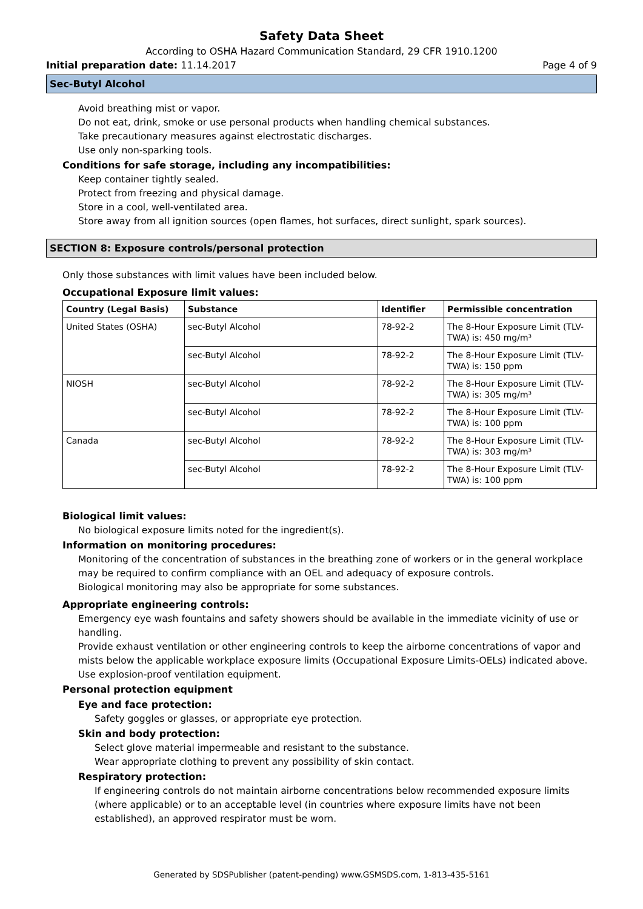Safety Data Sheet
According to OSHA Hazard Communication Standard, 29 CFR 1910.1200
Initial preparation date: 11.14.2017 Page 4 of 9
Sec-Butyl Alcohol
Avoid breathing mist or vapor.
Do not eat, drink, smoke or use personal products when handling chemical substances.
Take precautionary measures against electrostatic discharges.
Use only non-sparking tools.
Conditions for safe storage, including any incompatibilities:
Keep container tightly sealed.
Protect from freezing and physical damage.
Store in a cool, well-ventilated area.
Store away from all ignition sources (open flames, hot surfaces, direct sunlight, spark sources).
SECTION 8: Exposure controls/personal protection
Only those substances with limit values have been included below.
Occupational Exposure limit values:
| Country (Legal Basis) | Substance | Identifier | Permissible concentration |
| --- | --- | --- | --- |
| United States (OSHA) | sec-Butyl Alcohol | 78-92-2 | The 8-Hour Exposure Limit (TLV-TWA) is: 450 mg/m³ |
| | sec-Butyl Alcohol | 78-92-2 | The 8-Hour Exposure Limit (TLV-TWA) is: 150 ppm |
| NIOSH | sec-Butyl Alcohol | 78-92-2 | The 8-Hour Exposure Limit (TLV-TWA) is: 305 mg/m³ |
| | sec-Butyl Alcohol | 78-92-2 | The 8-Hour Exposure Limit (TLV-TWA) is: 100 ppm |
| Canada | sec-Butyl Alcohol | 78-92-2 | The 8-Hour Exposure Limit (TLV-TWA) is: 303 mg/m³ |
| | sec-Butyl Alcohol | 78-92-2 | The 8-Hour Exposure Limit (TLV-TWA) is: 100 ppm |
Biological limit values:
No biological exposure limits noted for the ingredient(s).
Information on monitoring procedures:
Monitoring of the concentration of substances in the breathing zone of workers or in the general workplace may be required to confirm compliance with an OEL and adequacy of exposure controls.
Biological monitoring may also be appropriate for some substances.
Appropriate engineering controls:
Emergency eye wash fountains and safety showers should be available in the immediate vicinity of use or handling.
Provide exhaust ventilation or other engineering controls to keep the airborne concentrations of vapor and mists below the applicable workplace exposure limits (Occupational Exposure Limits-OELs) indicated above.
Use explosion-proof ventilation equipment.
Personal protection equipment
Eye and face protection:
Safety goggles or glasses, or appropriate eye protection.
Skin and body protection:
Select glove material impermeable and resistant to the substance.
Wear appropriate clothing to prevent any possibility of skin contact.
Respiratory protection:
If engineering controls do not maintain airborne concentrations below recommended exposure limits (where applicable) or to an acceptable level (in countries where exposure limits have not been established), an approved respirator must be worn.
Generated by SDSPublisher (patent-pending) www.GSMSDS.com, 1-813-435-5161